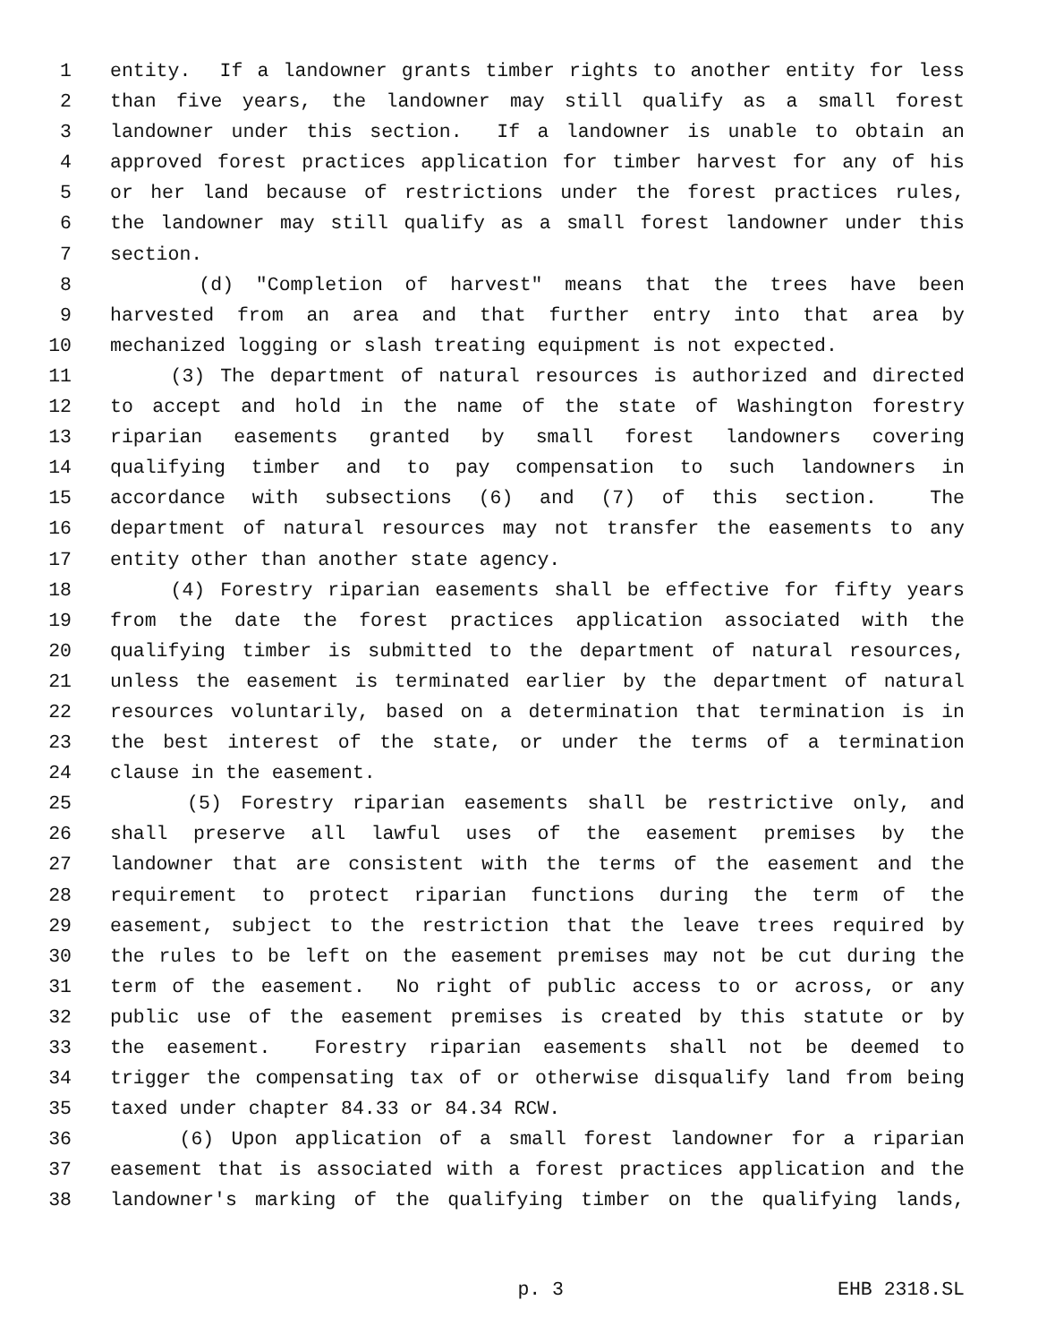1 entity. If a landowner grants timber rights to another entity for less
2 than five years, the landowner may still qualify as a small forest
3 landowner under this section. If a landowner is unable to obtain an
4 approved forest practices application for timber harvest for any of his
5 or her land because of restrictions under the forest practices rules,
6 the landowner may still qualify as a small forest landowner under this
7 section.
8 (d) "Completion of harvest" means that the trees have been
9 harvested from an area and that further entry into that area by
10 mechanized logging or slash treating equipment is not expected.
11 (3) The department of natural resources is authorized and directed
12 to accept and hold in the name of the state of Washington forestry
13 riparian easements granted by small forest landowners covering
14 qualifying timber and to pay compensation to such landowners in
15 accordance with subsections (6) and (7) of this section. The
16 department of natural resources may not transfer the easements to any
17 entity other than another state agency.
18 (4) Forestry riparian easements shall be effective for fifty years
19 from the date the forest practices application associated with the
20 qualifying timber is submitted to the department of natural resources,
21 unless the easement is terminated earlier by the department of natural
22 resources voluntarily, based on a determination that termination is in
23 the best interest of the state, or under the terms of a termination
24 clause in the easement.
25 (5) Forestry riparian easements shall be restrictive only, and
26 shall preserve all lawful uses of the easement premises by the
27 landowner that are consistent with the terms of the easement and the
28 requirement to protect riparian functions during the term of the
29 easement, subject to the restriction that the leave trees required by
30 the rules to be left on the easement premises may not be cut during the
31 term of the easement. No right of public access to or across, or any
32 public use of the easement premises is created by this statute or by
33 the easement. Forestry riparian easements shall not be deemed to
34 trigger the compensating tax of or otherwise disqualify land from being
35 taxed under chapter 84.33 or 84.34 RCW.
36 (6) Upon application of a small forest landowner for a riparian
37 easement that is associated with a forest practices application and the
38 landowner's marking of the qualifying timber on the qualifying lands,
p. 3 EHB 2318.SL